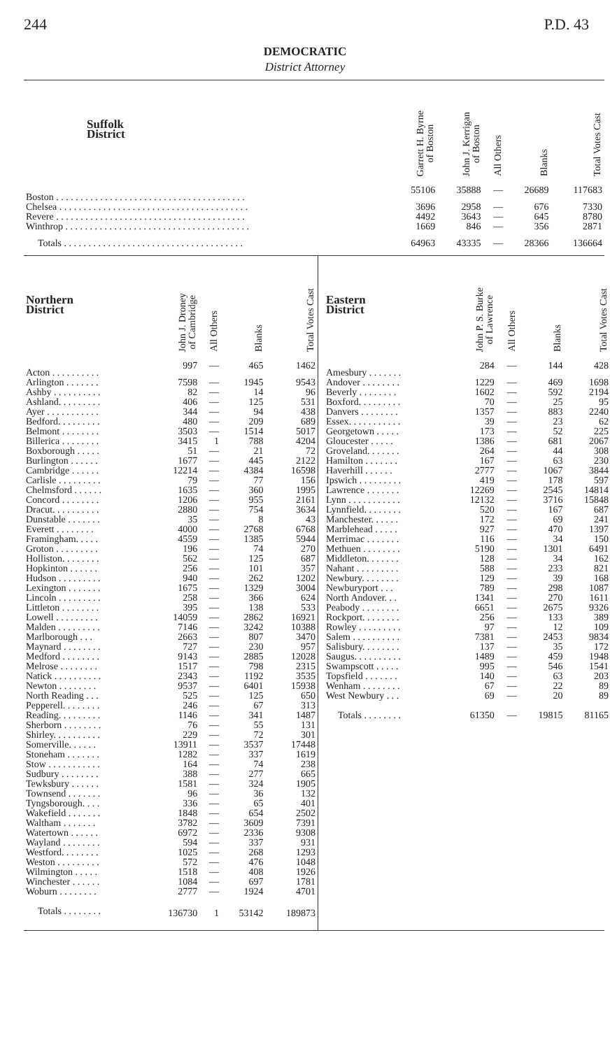244 P.D. 43
DEMOCRATIC
District Attorney
| Suffolk District | Garrett H. Byrne of Boston | John J. Kerrigan of Boston | All Others | Blanks | Total Votes Cast |
| --- | --- | --- | --- | --- | --- |
| Boston . . . . . . . . . . . . . . . . . . . . . . . . . . . . . . . . . . . . . . . | 55106 | 35888 | — | 26689 | 117683 |
| Chelsea . . . . . . . . . . . . . . . . . . . . . . . . . . . . . . . . . . . . . . . | 3696 | 2958 | — | 676 | 7330 |
| Revere . . . . . . . . . . . . . . . . . . . . . . . . . . . . . . . . . . . . . . . | 4492 | 3643 | — | 645 | 8780 |
| Winthrop . . . . . . . . . . . . . . . . . . . . . . . . . . . . . . . . . . . . . . | 1669 | 846 | — | 356 | 2871 |
| Totals . . . . . . . . . . . . . . . . . . . . . . . . . . . . . . . . . . . . . | 64963 | 43335 | — | 28366 | 136664 |
| Northern District | John J. Droney of Cambridge | All Others | Blanks | Total Votes Cast |
| --- | --- | --- | --- | --- |
| Acton . . . . . . . . . . | 997 | — | 465 | 1462 |
| Arlington . . . . . . . | 7598 | — | 1945 | 9543 |
| Ashby . . . . . . . . . . | 82 | — | 14 | 96 |
| Ashland. . . . . . . . . | 406 | — | 125 | 531 |
| Ayer . . . . . . . . . . . | 344 | — | 94 | 438 |
| Bedford. . . . . . . . . | 480 | — | 209 | 689 |
| Belmont . . . . . . . . | 3503 | — | 1514 | 5017 |
| Billerica . . . . . . . . | 3415 | 1 | 788 | 4204 |
| Boxborough . . . . . | 51 | — | 21 | 72 |
| Burlington . . . . . . | 1677 | — | 445 | 2122 |
| Cambridge . . . . . . | 12214 | — | 4384 | 16598 |
| Carlisle . . . . . . . . . | 79 | — | 77 | 156 |
| Chelmsford . . . . . . | 1635 | — | 360 | 1995 |
| Concord . . . . . . . . | 1206 | — | 955 | 2161 |
| Dracut. . . . . . . . . . | 2880 | — | 754 | 3634 |
| Dunstable . . . . . . . | 35 | — | 8 | 43 |
| Everett . . . . . . . . | 4000 | — | 2768 | 6768 |
| Framingham. . . . . | 4559 | — | 1385 | 5944 |
| Groton . . . . . . . . . | 196 | — | 74 | 270 |
| Holliston. . . . . . . . | 562 | — | 125 | 687 |
| Hopkinton . . . . . . | 256 | — | 101 | 357 |
| Hudson . . . . . . . . . | 940 | — | 262 | 1202 |
| Lexington . . . . . . . | 1675 | — | 1329 | 3004 |
| Lincoln . . . . . . . . . | 258 | — | 366 | 624 |
| Littleton . . . . . . . . | 395 | — | 138 | 533 |
| Lowell . . . . . . . . . | 14059 | — | 2862 | 16921 |
| Malden . . . . . . . . . | 7146 | — | 3242 | 10388 |
| Marlborough . . . | 2663 | — | 807 | 3470 |
| Maynard . . . . . . . . | 727 | — | 230 | 957 |
| Medford . . . . . . . . | 9143 | — | 2885 | 12028 |
| Melrose . . . . . . . . | 1517 | — | 798 | 2315 |
| Natick . . . . . . . . . . | 2343 | — | 1192 | 3535 |
| Newton . . . . . . . . | 9537 | — | 6401 | 15938 |
| North Reading . . . | 525 | — | 125 | 650 |
| Pepperell. . . . . . . . | 246 | — | 67 | 313 |
| Reading. . . . . . . . . | 1146 | — | 341 | 1487 |
| Sherborn . . . . . . . . | 76 | — | 55 | 131 |
| Shirley. . . . . . . . . . | 229 | — | 72 | 301 |
| Somerville. . . . . . | 13911 | — | 3537 | 17448 |
| Stoneham . . . . . . . | 1282 | — | 337 | 1619 |
| Stow . . . . . . . . . . . | 164 | — | 74 | 238 |
| Sudbury . . . . . . . . | 388 | — | 277 | 665 |
| Tewksbury . . . . . . | 1581 | — | 324 | 1905 |
| Townsend . . . . . . . | 96 | — | 36 | 132 |
| Tyngsborough. . . . | 336 | — | 65 | 401 |
| Wakefield . . . . . . . | 1848 | — | 654 | 2502 |
| Waltham . . . . . . . | 3782 | — | 3609 | 7391 |
| Watertown . . . . . . | 6972 | — | 2336 | 9308 |
| Wayland . . . . . . . . | 594 | — | 337 | 931 |
| Westford. . . . . . . . | 1025 | — | 268 | 1293 |
| Weston . . . . . . . . . | 572 | — | 476 | 1048 |
| Wilmington . . . . . | 1518 | — | 408 | 1926 |
| Winchester . . . . . . | 1084 | — | 697 | 1781 |
| Woburn . . . . . . . . | 2777 | — | 1924 | 4701 |
| Totals . . . . . . . . | 136730 | 1 | 53142 | 189873 |
| Eastern District | John P. S. Burke of Lawrence | All Others | Blanks | Total Votes Cast |
| --- | --- | --- | --- | --- |
| Amesbury . . . . . . . | 284 | — | 144 | 428 |
| Andover . . . . . . . . | 1229 | — | 469 | 1698 |
| Beverly . . . . . . . . | 1602 | — | 592 | 2194 |
| Boxford. . . . . . . . . | 70 | — | 25 | 95 |
| Danvers . . . . . . . . | 1357 | — | 883 | 2240 |
| Essex. . . . . . . . . . . | 39 | — | 23 | 62 |
| Georgetown . . . . . | 173 | — | 52 | 225 |
| Gloucester . . . . . | 1386 | — | 681 | 2067 |
| Groveland. . . . . . . | 264 | — | 44 | 308 |
| Hamilton . . . . . . . | 167 | — | 63 | 230 |
| Haverhill . . . . . . | 2777 | — | 1067 | 3844 |
| Ipswich . . . . . . . . . | 419 | — | 178 | 597 |
| Lawrence . . . . . . . | 12269 | — | 2545 | 14814 |
| Lynn . . . . . . . . . . . | 12132 | — | 3716 | 15848 |
| Lynnfield. . . . . . . . | 520 | — | 167 | 687 |
| Manchester. . . . . . | 172 | — | 69 | 241 |
| Marblehead . . . . . | 927 | — | 470 | 1397 |
| Merrimac . . . . . . . | 116 | — | 34 | 150 |
| Methuen . . . . . . . . | 5190 | — | 1301 | 6491 |
| Middleton. . . . . . . | 128 | — | 34 | 162 |
| Nahant . . . . . . . . . | 588 | — | 233 | 821 |
| Newbury. . . . . . . . | 129 | — | 39 | 168 |
| Newburyport . . . | 789 | — | 298 | 1087 |
| North Andover. . . | 1341 | — | 270 | 1611 |
| Peabody . . . . . . . . | 6651 | — | 2675 | 9326 |
| Rockport. . . . . . . . | 256 | — | 133 | 389 |
| Rowley . . . . . . . . . | 97 | — | 12 | 109 |
| Salem . . . . . . . . . . | 7381 | — | 2453 | 9834 |
| Salisbury. . . . . . . . | 137 | — | 35 | 172 |
| Saugus. . . . . . . . . . | 1489 | — | 459 | 1948 |
| Swampscott . . . . . | 995 | — | 546 | 1541 |
| Topsfield . . . . . . . | 140 | — | 63 | 203 |
| Wenham . . . . . . . . | 67 | — | 22 | 89 |
| West Newbury . . . | 69 | — | 20 | 89 |
| Totals . . . . . . . . | 61350 | — | 19815 | 81165 |